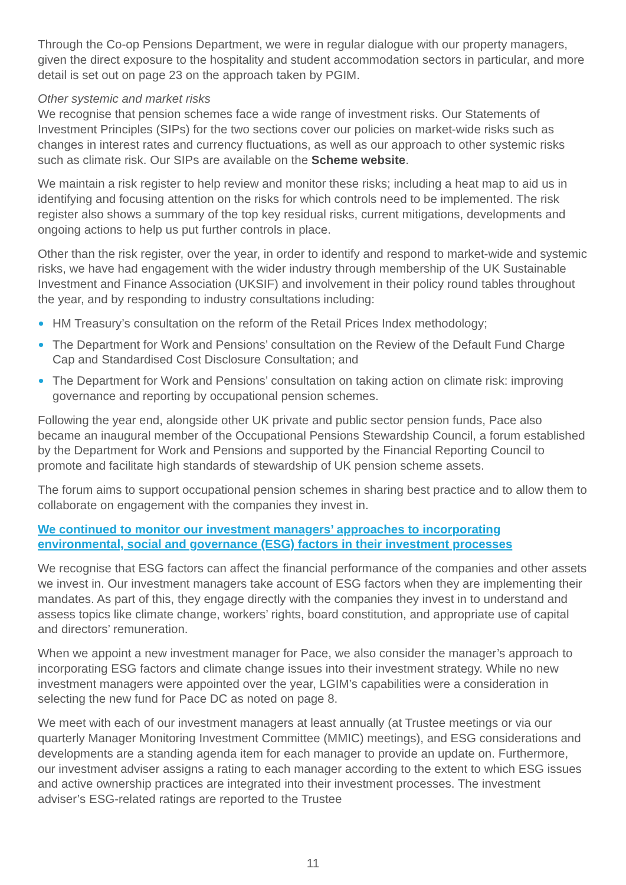Through the Co-op Pensions Department, we were in regular dialogue with our property managers, given the direct exposure to the hospitality and student accommodation sectors in particular, and more detail is set out on page 23 on the approach taken by PGIM.
Other systemic and market risks
We recognise that pension schemes face a wide range of investment risks. Our Statements of Investment Principles (SIPs) for the two sections cover our policies on market-wide risks such as changes in interest rates and currency fluctuations, as well as our approach to other systemic risks such as climate risk. Our SIPs are available on the Scheme website.
We maintain a risk register to help review and monitor these risks; including a heat map to aid us in identifying and focusing attention on the risks for which controls need to be implemented. The risk register also shows a summary of the top key residual risks, current mitigations, developments and ongoing actions to help us put further controls in place.
Other than the risk register, over the year, in order to identify and respond to market-wide and systemic risks, we have had engagement with the wider industry through membership of the UK Sustainable Investment and Finance Association (UKSIF) and involvement in their policy round tables throughout the year, and by responding to industry consultations including:
HM Treasury’s consultation on the reform of the Retail Prices Index methodology;
The Department for Work and Pensions’ consultation on the Review of the Default Fund Charge Cap and Standardised Cost Disclosure Consultation; and
The Department for Work and Pensions’ consultation on taking action on climate risk: improving governance and reporting by occupational pension schemes.
Following the year end, alongside other UK private and public sector pension funds, Pace also became an inaugural member of the Occupational Pensions Stewardship Council, a forum established by the Department for Work and Pensions and supported by the Financial Reporting Council to promote and facilitate high standards of stewardship of UK pension scheme assets.
The forum aims to support occupational pension schemes in sharing best practice and to allow them to collaborate on engagement with the companies they invest in.
We continued to monitor our investment managers’ approaches to incorporating environmental, social and governance (ESG) factors in their investment processes
We recognise that ESG factors can affect the financial performance of the companies and other assets we invest in. Our investment managers take account of ESG factors when they are implementing their mandates. As part of this, they engage directly with the companies they invest in to understand and assess topics like climate change, workers’ rights, board constitution, and appropriate use of capital and directors’ remuneration.
When we appoint a new investment manager for Pace, we also consider the manager’s approach to incorporating ESG factors and climate change issues into their investment strategy. While no new investment managers were appointed over the year, LGIM’s capabilities were a consideration in selecting the new fund for Pace DC as noted on page 8.
We meet with each of our investment managers at least annually (at Trustee meetings or via our quarterly Manager Monitoring Investment Committee (MMIC) meetings), and ESG considerations and developments are a standing agenda item for each manager to provide an update on. Furthermore, our investment adviser assigns a rating to each manager according to the extent to which ESG issues and active ownership practices are integrated into their investment processes. The investment adviser’s ESG-related ratings are reported to the Trustee
11